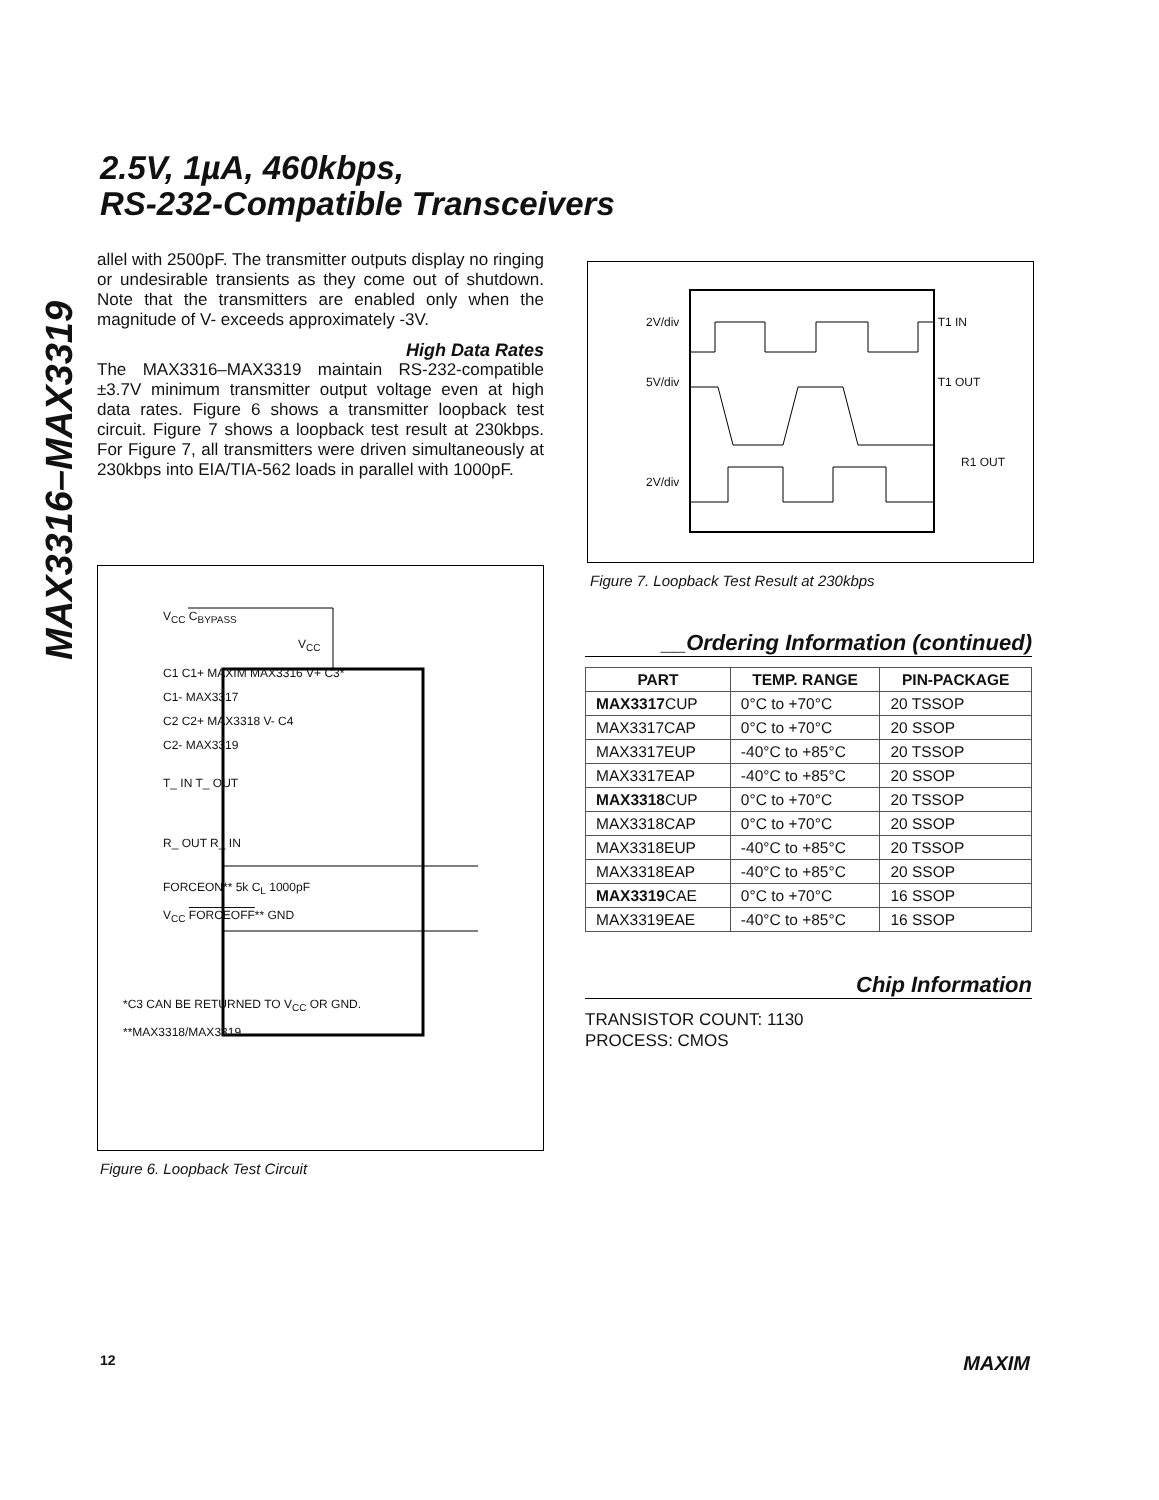MAX3316–MAX3319
2.5V, 1µA, 460kbps,
RS-232-Compatible Transceivers
allel with 2500pF. The transmitter outputs display no ringing or undesirable transients as they come out of shutdown. Note that the transmitters are enabled only when the magnitude of V- exceeds approximately -3V.
High Data Rates
The MAX3316–MAX3319 maintain RS-232-compatible ±3.7V minimum transmitter output voltage even at high data rates. Figure 6 shows a transmitter loopback test circuit. Figure 7 shows a loopback test result at 230kbps. For Figure 7, all transmitters were driven simultaneously at 230kbps into EIA/TIA-562 loads in parallel with 1000pF.
V<sub>CC</sub> C<sub>BYPASS</sub>
V<sub>CC</sub>
C1 C1+ MAXIM MAX3316 V+ C3*
C1- MAX3317
C2 C2+ MAX3318 V- C4
C2- MAX3319
T_ IN T_ OUT
R_ OUT R_ IN
FORCEON** 5k C<sub>L</sub> 1000pF
V<sub>CC</sub> FORCEOFF** GND
*C3 CAN BE RETURNED TO V<sub>CC</sub> OR GND.
**MAX3318/MAX3319
Figure 6. Loopback Test Circuit
2V/div T1 IN
5V/div T1 OUT
R1 OUT
2V/div
Figure 7. Loopback Test Result at 230kbps
__Ordering Information (continued)
| PART | TEMP. RANGE | PIN-PACKAGE |
| --- | --- | --- |
| MAX3317 CUP | 0°C to +70°C | 20 TSSOP |
| MAX3317CAP | 0°C to +70°C | 20 SSOP |
| MAX3317EUP | -40°C to +85°C | 20 TSSOP |
| MAX3317EAP | -40°C to +85°C | 20 SSOP |
| MAX3318 CUP | 0°C to +70°C | 20 TSSOP |
| MAX3318CAP | 0°C to +70°C | 20 SSOP |
| MAX3318EUP | -40°C to +85°C | 20 TSSOP |
| MAX3318EAP | -40°C to +85°C | 20 SSOP |
| MAX3319 CAE | 0°C to +70°C | 16 SSOP |
| MAX3319EAE | -40°C to +85°C | 16 SSOP |
Chip Information
TRANSISTOR COUNT: 1130
PROCESS: CMOS
12 MAXIM